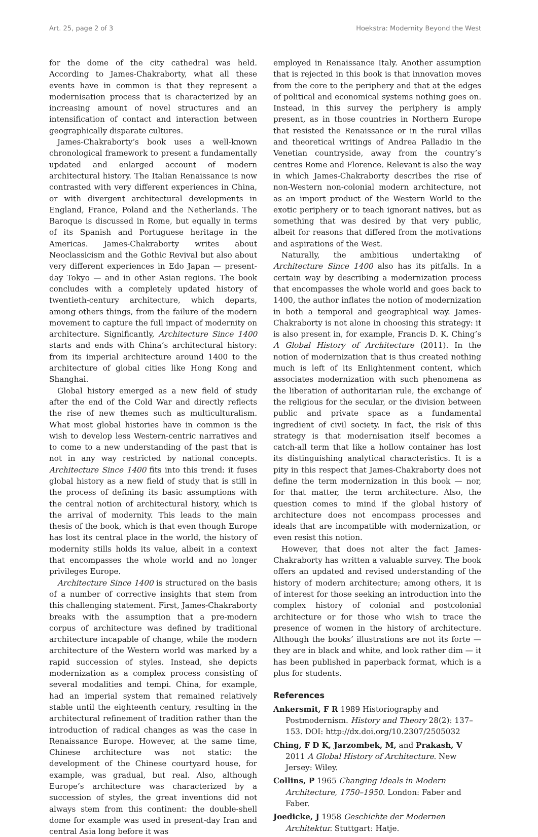Art. 25, page 2 of 3 Hoekstra: Modernity Beyond the West
for the dome of the city cathedral was held. According to James-Chakraborty, what all these events have in common is that they represent a modernisation process that is characterized by an increasing amount of novel structures and an intensification of contact and interaction between geographically disparate cultures.
James-Chakraborty’s book uses a well-known chronological framework to present a fundamentally updated and enlarged account of modern architectural history. The Italian Renaissance is now contrasted with very different experiences in China, or with divergent architectural developments in England, France, Poland and the Netherlands. The Baroque is discussed in Rome, but equally in terms of its Spanish and Portuguese heritage in the Americas. James-Chakraborty writes about Neoclassicism and the Gothic Revival but also about very different experiences in Edo Japan — present-day Tokyo — and in other Asian regions. The book concludes with a completely updated history of twentieth-century architecture, which departs, among others things, from the failure of the modern movement to capture the full impact of modernity on architecture. Significantly, Architecture Since 1400 starts and ends with China’s architectural history: from its imperial architecture around 1400 to the architecture of global cities like Hong Kong and Shanghai.
Global history emerged as a new field of study after the end of the Cold War and directly reflects the rise of new themes such as multiculturalism. What most global histories have in common is the wish to develop less Western-centric narratives and to come to a new understanding of the past that is not in any way restricted by national concepts. Architecture Since 1400 fits into this trend: it fuses global history as a new field of study that is still in the process of defining its basic assumptions with the central notion of architectural history, which is the arrival of modernity. This leads to the main thesis of the book, which is that even though Europe has lost its central place in the world, the history of modernity stills holds its value, albeit in a context that encompasses the whole world and no longer privileges Europe.
Architecture Since 1400 is structured on the basis of a number of corrective insights that stem from this challenging statement. First, James-Chakraborty breaks with the assumption that a pre-modern corpus of architecture was defined by traditional architecture incapable of change, while the modern architecture of the Western world was marked by a rapid succession of styles. Instead, she depicts modernization as a complex process consisting of several modalities and tempi. China, for example, had an imperial system that remained relatively stable until the eighteenth century, resulting in the architectural refinement of tradition rather than the introduction of radical changes as was the case in Renaissance Europe. However, at the same time, Chinese architecture was not static: the development of the Chinese courtyard house, for example, was gradual, but real. Also, although Europe’s architecture was characterized by a succession of styles, the great inventions did not always stem from this continent: the double-shell dome for example was used in present-day Iran and central Asia long before it was
employed in Renaissance Italy. Another assumption that is rejected in this book is that innovation moves from the core to the periphery and that at the edges of political and economical systems nothing goes on. Instead, in this survey the periphery is amply present, as in those countries in Northern Europe that resisted the Renaissance or in the rural villas and theoretical writings of Andrea Palladio in the Venetian countryside, away from the country’s centres Rome and Florence. Relevant is also the way in which James-Chakraborty describes the rise of non-Western non-colonial modern architecture, not as an import product of the Western World to the exotic periphery or to teach ignorant natives, but as something that was desired by that very public, albeit for reasons that differed from the motivations and aspirations of the West.
Naturally, the ambitious undertaking of Architecture Since 1400 also has its pitfalls. In a certain way by describing a modernization process that encompasses the whole world and goes back to 1400, the author inflates the notion of modernization in both a temporal and geographical way. James-Chakraborty is not alone in choosing this strategy: it is also present in, for example, Francis D. K. Ching’s A Global History of Architecture (2011). In the notion of modernization that is thus created nothing much is left of its Enlightenment content, which associates modernization with such phenomena as the liberation of authoritarian rule, the exchange of the religious for the secular, or the division between public and private space as a fundamental ingredient of civil society. In fact, the risk of this strategy is that modernisation itself becomes a catch-all term that like a hollow container has lost its distinguishing analytical characteristics. It is a pity in this respect that James-Chakraborty does not define the term modernization in this book — nor, for that matter, the term architecture. Also, the question comes to mind if the global history of architecture does not encompass processes and ideals that are incompatible with modernization, or even resist this notion.
However, that does not alter the fact James-Chakraborty has written a valuable survey. The book offers an updated and revised understanding of the history of modern architecture; among others, it is of interest for those seeking an introduction into the complex history of colonial and postcolonial architecture or for those who wish to trace the presence of women in the history of architecture. Although the books’ illustrations are not its forte — they are in black and white, and look rather dim — it has been published in paperback format, which is a plus for students.
References
Ankersmit, F R 1989 Historiography and Postmodernism. History and Theory 28(2): 137–153. DOI: http://dx.doi.org/10.2307/2505032
Ching, F D K, Jarzombek, M, and Prakash, V 2011 A Global History of Architecture. New Jersey: Wiley.
Collins, P 1965 Changing Ideals in Modern Architecture, 1750–1950. London: Faber and Faber.
Joedicke, J 1958 Geschichte der Modernen Architektur. Stuttgart: Hatje.